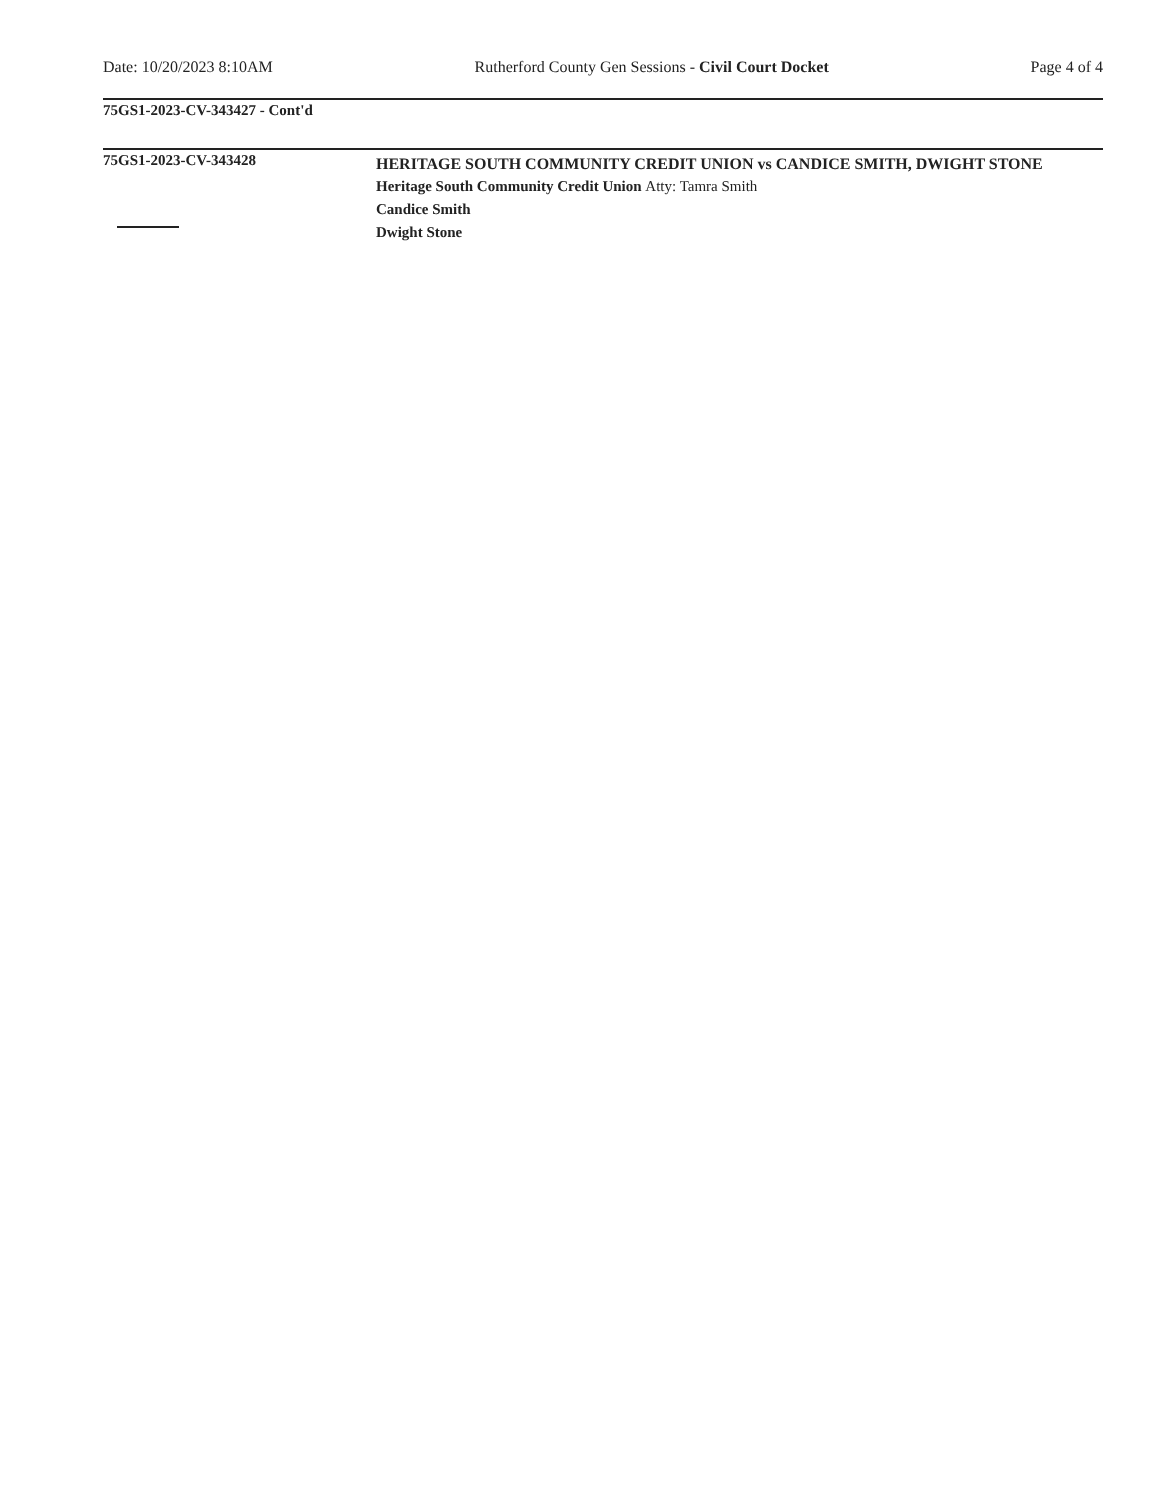Date: 10/20/2023 8:10AM Rutherford County Gen Sessions - Civil Court Docket Page 4 of 4
75GS1-2023-CV-343427 - Cont'd
75GS1-2023-CV-343428
HERITAGE SOUTH COMMUNITY CREDIT UNION vs CANDICE SMITH, DWIGHT STONE
Heritage South Community Credit Union Atty: Tamra Smith
Candice Smith
Dwight Stone